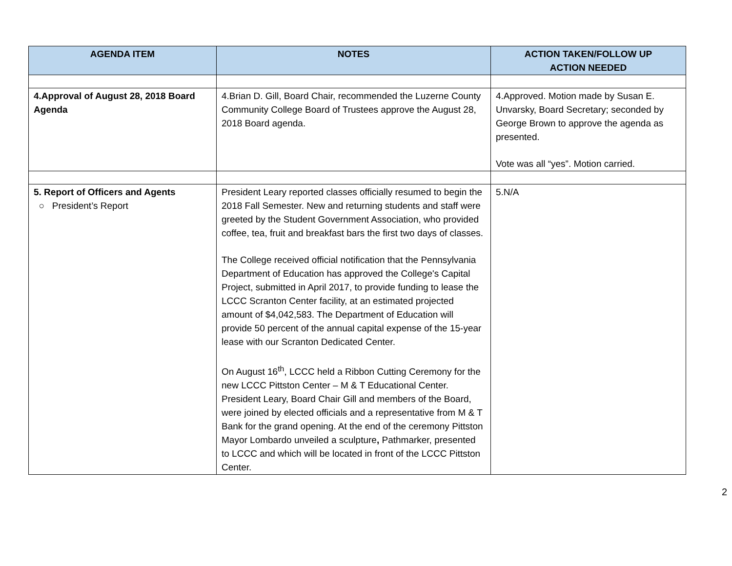| AGENDA ITEM | NOTES | ACTION TAKEN/FOLLOW UP ACTION NEEDED |
| --- | --- | --- |
| 4.Approval of August 28, 2018 Board Agenda | 4.Brian D. Gill, Board Chair, recommended the Luzerne County Community College Board of Trustees approve the August 28, 2018 Board agenda. | 4.Approved. Motion made by Susan E. Unvarsky, Board Secretary; seconded by George Brown to approve the agenda as presented. Vote was all “yes”. Motion carried. |
| 5. Report of Officers and Agents ○ President’s Report | President Leary reported classes officially resumed to begin the 2018 Fall Semester. New and returning students and staff were greeted by the Student Government Association, who provided coffee, tea, fruit and breakfast bars the first two days of classes. The College received official notification that the Pennsylvania Department of Education has approved the College's Capital Project, submitted in April 2017, to provide funding to lease the LCCC Scranton Center facility, at an estimated projected amount of $4,042,583. The Department of Education will provide 50 percent of the annual capital expense of the 15-year lease with our Scranton Dedicated Center. On August 16<sup>th</sup>, LCCC held a Ribbon Cutting Ceremony for the new LCCC Pittston Center – M & T Educational Center. President Leary, Board Chair Gill and members of the Board, were joined by elected officials and a representative from M & T Bank for the grand opening. At the end of the ceremony Pittston Mayor Lombardo unveiled a sculpture , Pathmarker, presented to LCCC and which will be located in front of the LCCC Pittston Center. | 5.N/A |
2